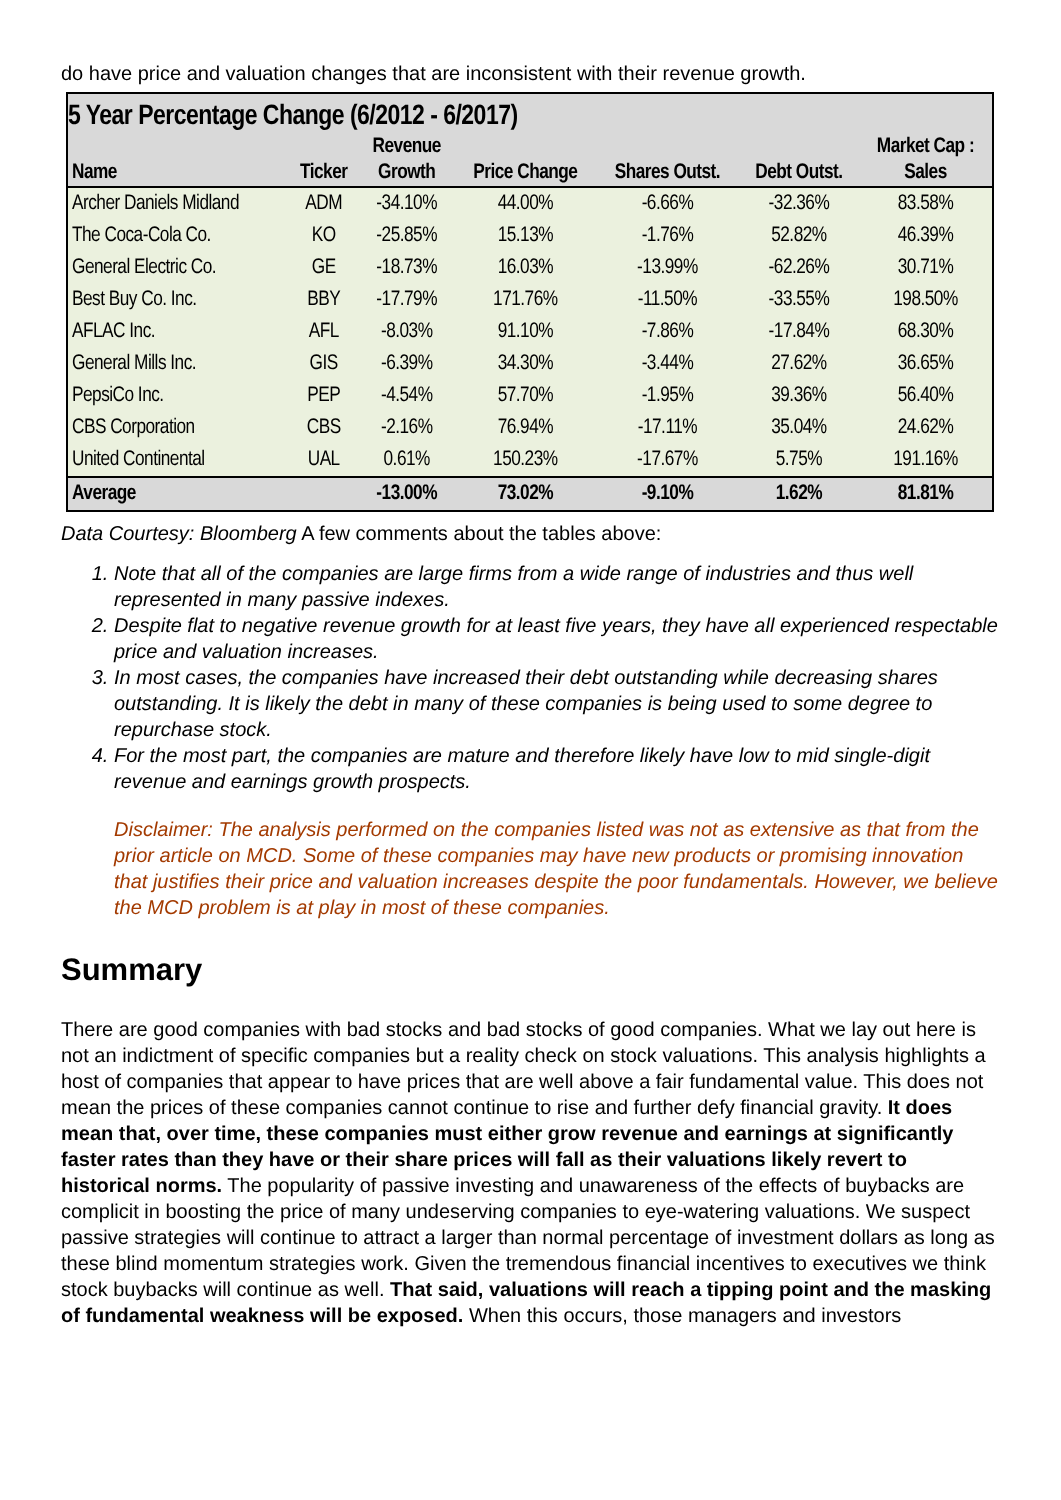do have price and valuation changes that are inconsistent with their revenue growth.
| 5 Year Percentage Change (6/2012 - 6/2017) | | | | | | |
| --- | --- | --- | --- | --- | --- | --- |
| | | Revenue | | | | Market Cap : |
| Name | Ticker | Growth | Price Change | Shares Outst. | Debt Outst. | Sales |
| Archer Daniels Midland | ADM | -34.10% | 44.00% | -6.66% | -32.36% | 83.58% |
| The Coca-Cola Co. | KO | -25.85% | 15.13% | -1.76% | 52.82% | 46.39% |
| General Electric Co. | GE | -18.73% | 16.03% | -13.99% | -62.26% | 30.71% |
| Best Buy Co. Inc. | BBY | -17.79% | 171.76% | -11.50% | -33.55% | 198.50% |
| AFLAC Inc. | AFL | -8.03% | 91.10% | -7.86% | -17.84% | 68.30% |
| General Mills Inc. | GIS | -6.39% | 34.30% | -3.44% | 27.62% | 36.65% |
| PepsiCo Inc. | PEP | -4.54% | 57.70% | -1.95% | 39.36% | 56.40% |
| CBS Corporation | CBS | -2.16% | 76.94% | -17.11% | 35.04% | 24.62% |
| United Continental | UAL | 0.61% | 150.23% | -17.67% | 5.75% | 191.16% |
| Average | | -13.00% | 73.02% | -9.10% | 1.62% | 81.81% |
Data Courtesy: Bloomberg A few comments about the tables above:
1. Note that all of the companies are large firms from a wide range of industries and thus well represented in many passive indexes.
2. Despite flat to negative revenue growth for at least five years, they have all experienced respectable price and valuation increases.
3. In most cases, the companies have increased their debt outstanding while decreasing shares outstanding. It is likely the debt in many of these companies is being used to some degree to repurchase stock.
4. For the most part, the companies are mature and therefore likely have low to mid single-digit revenue and earnings growth prospects.
Disclaimer: The analysis performed on the companies listed was not as extensive as that from the prior article on MCD. Some of these companies may have new products or promising innovation that justifies their price and valuation increases despite the poor fundamentals. However, we believe the MCD problem is at play in most of these companies.
Summary
There are good companies with bad stocks and bad stocks of good companies. What we lay out here is not an indictment of specific companies but a reality check on stock valuations. This analysis highlights a host of companies that appear to have prices that are well above a fair fundamental value. This does not mean the prices of these companies cannot continue to rise and further defy financial gravity. It does mean that, over time, these companies must either grow revenue and earnings at significantly faster rates than they have or their share prices will fall as their valuations likely revert to historical norms. The popularity of passive investing and unawareness of the effects of buybacks are complicit in boosting the price of many undeserving companies to eye-watering valuations. We suspect passive strategies will continue to attract a larger than normal percentage of investment dollars as long as these blind momentum strategies work. Given the tremendous financial incentives to executives we think stock buybacks will continue as well. That said, valuations will reach a tipping point and the masking of fundamental weakness will be exposed. When this occurs, those managers and investors